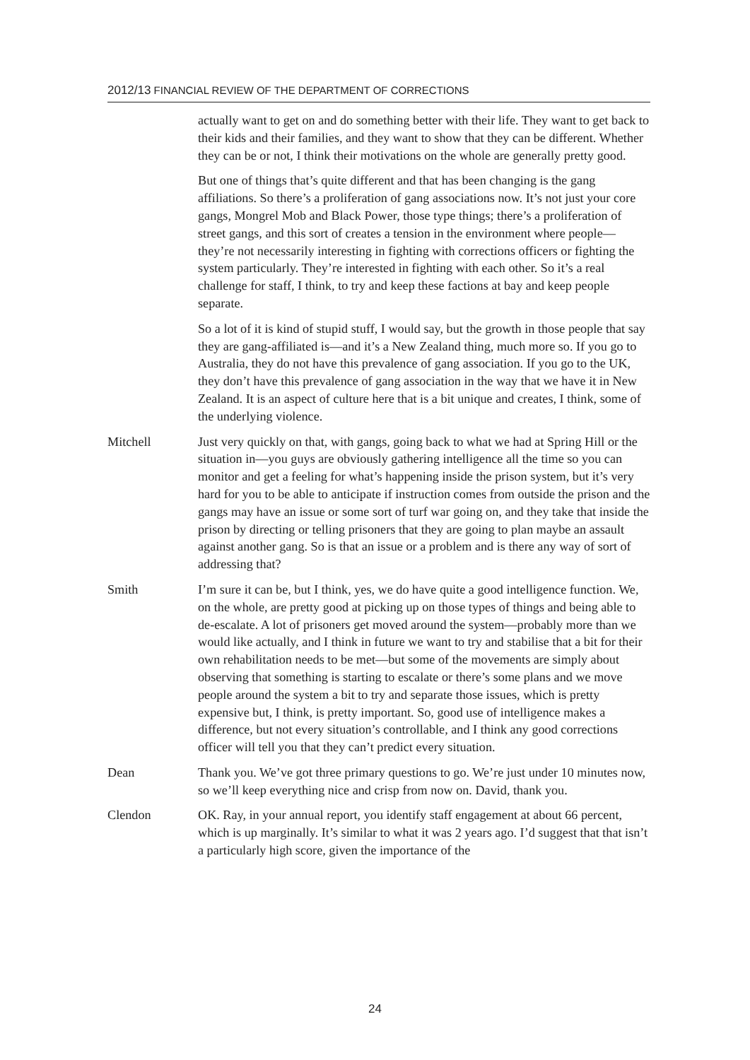2012/13 FINANCIAL REVIEW OF THE DEPARTMENT OF CORRECTIONS
actually want to get on and do something better with their life. They want to get back to their kids and their families, and they want to show that they can be different. Whether they can be or not, I think their motivations on the whole are generally pretty good.
But one of things that’s quite different and that has been changing is the gang affiliations. So there’s a proliferation of gang associations now. It’s not just your core gangs, Mongrel Mob and Black Power, those type things; there’s a proliferation of street gangs, and this sort of creates a tension in the environment where people—they’re not necessarily interesting in fighting with corrections officers or fighting the system particularly. They’re interested in fighting with each other. So it’s a real challenge for staff, I think, to try and keep these factions at bay and keep people separate.
So a lot of it is kind of stupid stuff, I would say, but the growth in those people that say they are gang-affiliated is—and it’s a New Zealand thing, much more so. If you go to Australia, they do not have this prevalence of gang association. If you go to the UK, they don’t have this prevalence of gang association in the way that we have it in New Zealand. It is an aspect of culture here that is a bit unique and creates, I think, some of the underlying violence.
Mitchell Just very quickly on that, with gangs, going back to what we had at Spring Hill or the situation in—you guys are obviously gathering intelligence all the time so you can monitor and get a feeling for what’s happening inside the prison system, but it’s very hard for you to be able to anticipate if instruction comes from outside the prison and the gangs may have an issue or some sort of turf war going on, and they take that inside the prison by directing or telling prisoners that they are going to plan maybe an assault against another gang. So is that an issue or a problem and is there any way of sort of addressing that?
Smith I’m sure it can be, but I think, yes, we do have quite a good intelligence function. We, on the whole, are pretty good at picking up on those types of things and being able to de-escalate. A lot of prisoners get moved around the system—probably more than we would like actually, and I think in future we want to try and stabilise that a bit for their own rehabilitation needs to be met—but some of the movements are simply about observing that something is starting to escalate or there’s some plans and we move people around the system a bit to try and separate those issues, which is pretty expensive but, I think, is pretty important. So, good use of intelligence makes a difference, but not every situation’s controllable, and I think any good corrections officer will tell you that they can’t predict every situation.
Dean Thank you. We’ve got three primary questions to go. We’re just under 10 minutes now, so we’ll keep everything nice and crisp from now on. David, thank you.
Clendon OK. Ray, in your annual report, you identify staff engagement at about 66 percent, which is up marginally. It’s similar to what it was 2 years ago. I’d suggest that that isn’t a particularly high score, given the importance of the
24